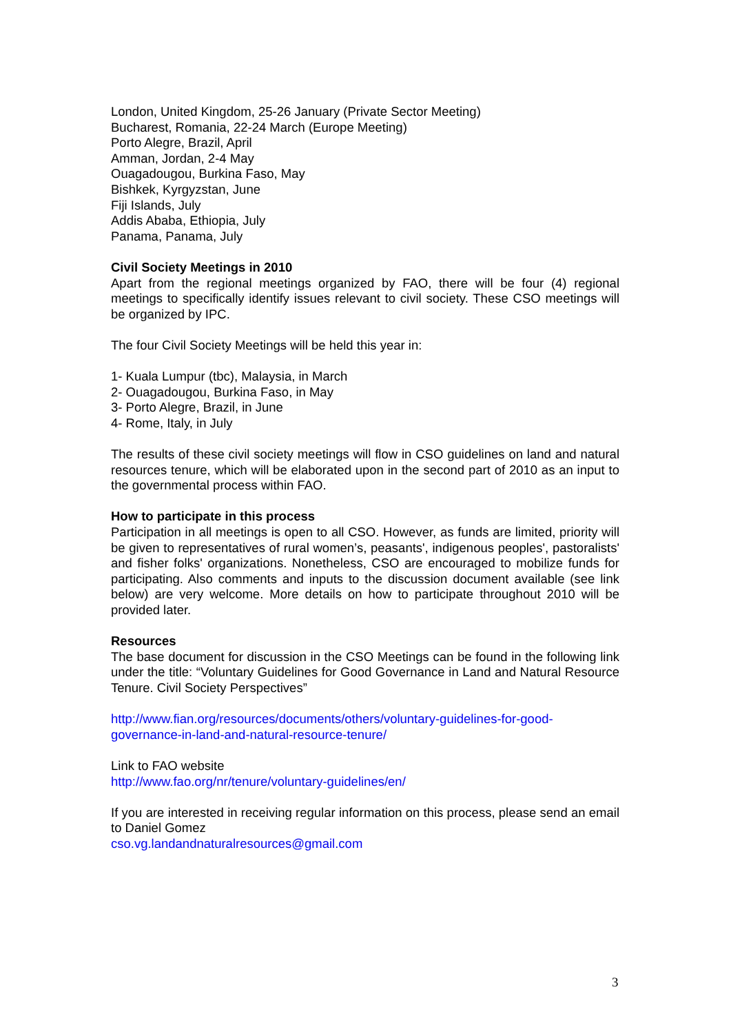London, United Kingdom, 25-26 January (Private Sector Meeting)
Bucharest, Romania, 22-24 March (Europe Meeting)
Porto Alegre, Brazil, April
Amman, Jordan, 2-4 May
Ouagadougou, Burkina Faso, May
Bishkek, Kyrgyzstan, June
Fiji Islands, July
Addis Ababa, Ethiopia, July
Panama, Panama, July
Civil Society Meetings in 2010
Apart from the regional meetings organized by FAO, there will be four (4) regional meetings to specifically identify issues relevant to civil society. These CSO meetings will be organized by IPC.
The four Civil Society Meetings will be held this year in:
1- Kuala Lumpur (tbc), Malaysia, in March
2- Ouagadougou, Burkina Faso, in May
3- Porto Alegre, Brazil, in June
4- Rome, Italy, in July
The results of these civil society meetings will flow in CSO guidelines on land and natural resources tenure, which will be elaborated upon in the second part of 2010 as an input to the governmental process within FAO.
How to participate in this process
Participation in all meetings is open to all CSO. However, as funds are limited, priority will be given to representatives of rural women’s, peasants', indigenous peoples', pastoralists' and fisher folks' organizations. Nonetheless, CSO are encouraged to mobilize funds for participating. Also comments and inputs to the discussion document available (see link below) are very welcome. More details on how to participate throughout 2010 will be provided later.
Resources
The base document for discussion in the CSO Meetings can be found in the following link under the title: “Voluntary Guidelines for Good Governance in Land and Natural Resource Tenure. Civil Society Perspectives”
http://www.fian.org/resources/documents/others/voluntary-guidelines-for-good-
governance-in-land-and-natural-resource-tenure/
Link to FAO website
http://www.fao.org/nr/tenure/voluntary-guidelines/en/
If you are interested in receiving regular information on this process, please send an email to Daniel Gomez
cso.vg.landandnaturalresources@gmail.com
3